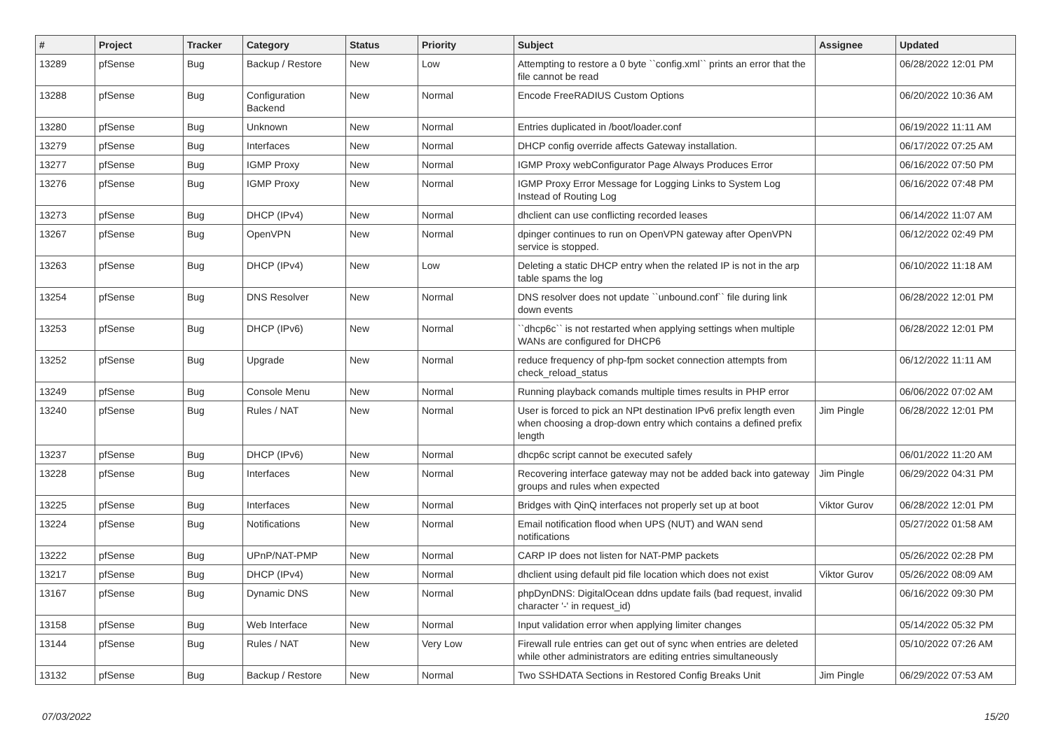| # | Project | Tracker | Category | Status | Priority | Subject | Assignee | Updated |
| --- | --- | --- | --- | --- | --- | --- | --- | --- |
| 13289 | pfSense | Bug | Backup / Restore | New | Low | Attempting to restore a 0 byte ``config.xml`` prints an error that the file cannot be read | | 06/28/2022 12:01 PM |
| 13288 | pfSense | Bug | Configuration Backend | New | Normal | Encode FreeRADIUS Custom Options | | 06/20/2022 10:36 AM |
| 13280 | pfSense | Bug | Unknown | New | Normal | Entries duplicated in /boot/loader.conf | | 06/19/2022 11:11 AM |
| 13279 | pfSense | Bug | Interfaces | New | Normal | DHCP config override affects Gateway installation. | | 06/17/2022 07:25 AM |
| 13277 | pfSense | Bug | IGMP Proxy | New | Normal | IGMP Proxy webConfigurator Page Always Produces Error | | 06/16/2022 07:50 PM |
| 13276 | pfSense | Bug | IGMP Proxy | New | Normal | IGMP Proxy Error Message for Logging Links to System Log Instead of Routing Log | | 06/16/2022 07:48 PM |
| 13273 | pfSense | Bug | DHCP (IPv4) | New | Normal | dhclient can use conflicting recorded leases | | 06/14/2022 11:07 AM |
| 13267 | pfSense | Bug | OpenVPN | New | Normal | dpinger continues to run on OpenVPN gateway after OpenVPN service is stopped. | | 06/12/2022 02:49 PM |
| 13263 | pfSense | Bug | DHCP (IPv4) | New | Low | Deleting a static DHCP entry when the related IP is not in the arp table spams the log | | 06/10/2022 11:18 AM |
| 13254 | pfSense | Bug | DNS Resolver | New | Normal | DNS resolver does not update ``unbound.conf`` file during link down events | | 06/28/2022 12:01 PM |
| 13253 | pfSense | Bug | DHCP (IPv6) | New | Normal | ``dhcp6c`` is not restarted when applying settings when multiple WANs are configured for DHCP6 | | 06/28/2022 12:01 PM |
| 13252 | pfSense | Bug | Upgrade | New | Normal | reduce frequency of php-fpm socket connection attempts from check_reload_status | | 06/12/2022 11:11 AM |
| 13249 | pfSense | Bug | Console Menu | New | Normal | Running playback comands multiple times results in PHP error | | 06/06/2022 07:02 AM |
| 13240 | pfSense | Bug | Rules / NAT | New | Normal | User is forced to pick an NPt destination IPv6 prefix length even when choosing a drop-down entry which contains a defined prefix length | Jim Pingle | 06/28/2022 12:01 PM |
| 13237 | pfSense | Bug | DHCP (IPv6) | New | Normal | dhcp6c script cannot be executed safely | | 06/01/2022 11:20 AM |
| 13228 | pfSense | Bug | Interfaces | New | Normal | Recovering interface gateway may not be added back into gateway groups and rules when expected | Jim Pingle | 06/29/2022 04:31 PM |
| 13225 | pfSense | Bug | Interfaces | New | Normal | Bridges with QinQ interfaces not properly set up at boot | Viktor Gurov | 06/28/2022 12:01 PM |
| 13224 | pfSense | Bug | Notifications | New | Normal | Email notification flood when UPS (NUT) and WAN send notifications | | 05/27/2022 01:58 AM |
| 13222 | pfSense | Bug | UPnP/NAT-PMP | New | Normal | CARP IP does not listen for NAT-PMP packets | | 05/26/2022 02:28 PM |
| 13217 | pfSense | Bug | DHCP (IPv4) | New | Normal | dhclient using default pid file location which does not exist | Viktor Gurov | 05/26/2022 08:09 AM |
| 13167 | pfSense | Bug | Dynamic DNS | New | Normal | phpDynDNS: DigitalOcean ddns update fails (bad request, invalid character '-' in request_id) | | 06/16/2022 09:30 PM |
| 13158 | pfSense | Bug | Web Interface | New | Normal | Input validation error when applying limiter changes | | 05/14/2022 05:32 PM |
| 13144 | pfSense | Bug | Rules / NAT | New | Very Low | Firewall rule entries can get out of sync when entries are deleted while other administrators are editing entries simultaneously | | 05/10/2022 07:26 AM |
| 13132 | pfSense | Bug | Backup / Restore | New | Normal | Two SSHDATA Sections in Restored Config Breaks Unit | Jim Pingle | 06/29/2022 07:53 AM |
07/03/2022 15/20